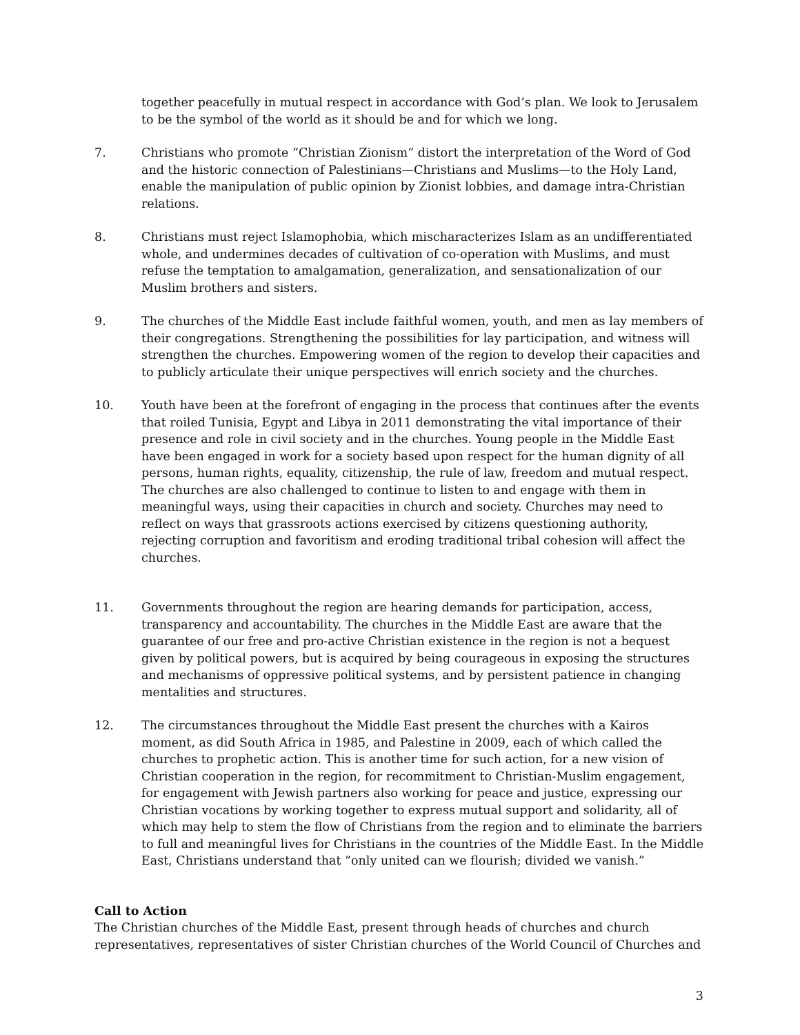together peacefully in mutual respect in accordance with God’s plan. We look to Jerusalem to be the symbol of the world as it should be and for which we long.
7. Christians who promote “Christian Zionism” distort the interpretation of the Word of God and the historic connection of Palestinians—Christians and Muslims—to the Holy Land, enable the manipulation of public opinion by Zionist lobbies, and damage intra-Christian relations.
8. Christians must reject Islamophobia, which mischaracterizes Islam as an undifferentiated whole, and undermines decades of cultivation of co-operation with Muslims, and must refuse the temptation to amalgamation, generalization, and sensationalization of our Muslim brothers and sisters.
9. The churches of the Middle East include faithful women, youth, and men as lay members of their congregations. Strengthening the possibilities for lay participation, and witness will strengthen the churches. Empowering women of the region to develop their capacities and to publicly articulate their unique perspectives will enrich society and the churches.
10. Youth have been at the forefront of engaging in the process that continues after the events that roiled Tunisia, Egypt and Libya in 2011 demonstrating the vital importance of their presence and role in civil society and in the churches. Young people in the Middle East have been engaged in work for a society based upon respect for the human dignity of all persons, human rights, equality, citizenship, the rule of law, freedom and mutual respect. The churches are also challenged to continue to listen to and engage with them in meaningful ways, using their capacities in church and society. Churches may need to reflect on ways that grassroots actions exercised by citizens questioning authority, rejecting corruption and favoritism and eroding traditional tribal cohesion will affect the churches.
11. Governments throughout the region are hearing demands for participation, access, transparency and accountability. The churches in the Middle East are aware that the guarantee of our free and pro-active Christian existence in the region is not a bequest given by political powers, but is acquired by being courageous in exposing the structures and mechanisms of oppressive political systems, and by persistent patience in changing mentalities and structures.
12. The circumstances throughout the Middle East present the churches with a Kairos moment, as did South Africa in 1985, and Palestine in 2009, each of which called the churches to prophetic action. This is another time for such action, for a new vision of Christian cooperation in the region, for recommitment to Christian-Muslim engagement, for engagement with Jewish partners also working for peace and justice, expressing our Christian vocations by working together to express mutual support and solidarity, all of which may help to stem the flow of Christians from the region and to eliminate the barriers to full and meaningful lives for Christians in the countries of the Middle East. In the Middle East, Christians understand that “only united can we flourish; divided we vanish.”
Call to Action
The Christian churches of the Middle East, present through heads of churches and church representatives, representatives of sister Christian churches of the World Council of Churches and
3